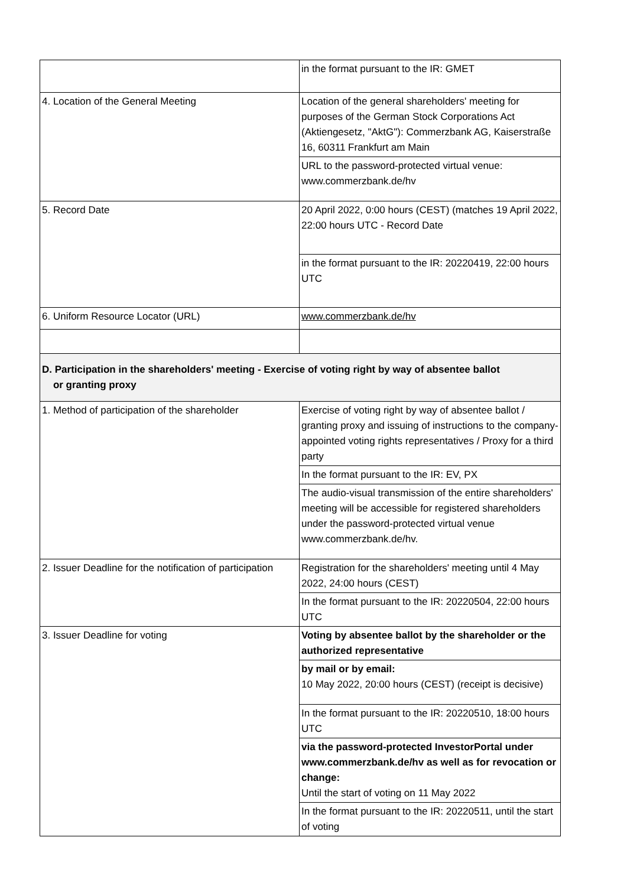| | in the format pursuant to the IR: GMET |
| 4. Location of the General Meeting | Location of the general shareholders' meeting for purposes of the German Stock Corporations Act (Aktiengesetz, "AktG"): Commerzbank AG, Kaiserstraße 16, 60311 Frankfurt am Main |
| | URL to the password-protected virtual venue: www.commerzbank.de/hv |
| 5. Record Date | 20 April 2022, 0:00 hours (CEST) (matches 19 April 2022, 22:00 hours UTC - Record Date |
| | in the format pursuant to the IR: 20220419, 22:00 hours UTC |
| 6. Uniform Resource Locator (URL) | www.commerzbank.de/hv |
| D. Participation in the shareholders' meeting - Exercise of voting right by way of absentee ballot or granting proxy | |
| 1. Method of participation of the shareholder | Exercise of voting right by way of absentee ballot / granting proxy and issuing of instructions to the company-appointed voting rights representatives / Proxy for a third party |
| | In the format pursuant to the IR: EV, PX |
| | The audio-visual transmission of the entire shareholders' meeting will be accessible for registered shareholders under the password-protected virtual venue www.commerzbank.de/hv. |
| 2. Issuer Deadline for the notification of participation | Registration for the shareholders' meeting until 4 May 2022, 24:00 hours (CEST) |
| | In the format pursuant to the IR: 20220504, 22:00 hours UTC |
| 3. Issuer Deadline for voting | Voting by absentee ballot by the shareholder or the authorized representative |
| | by mail or by email: 10 May 2022, 20:00 hours (CEST) (receipt is decisive) |
| | In the format pursuant to the IR: 20220510, 18:00 hours UTC |
| | via the password-protected InvestorPortal under www.commerzbank.de/hv as well as for revocation or change: Until the start of voting on 11 May 2022 |
| | In the format pursuant to the IR: 20220511, until the start of voting |